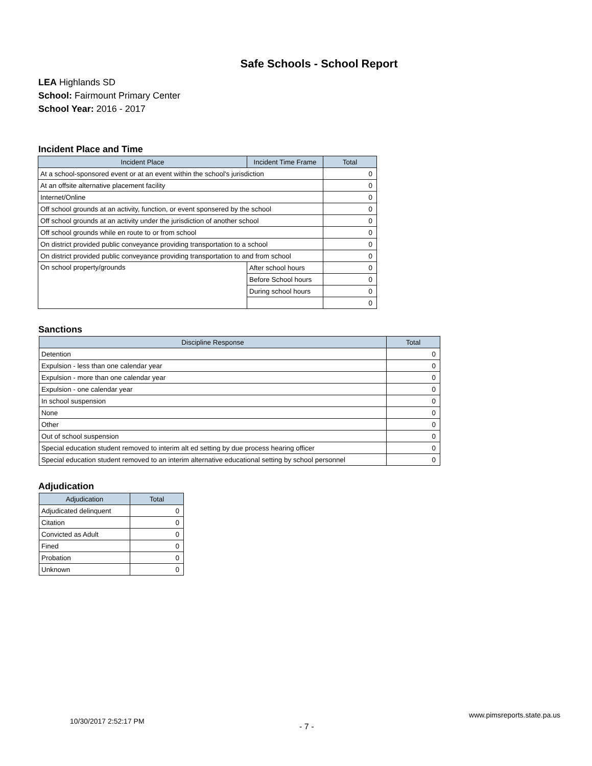Safe Schools - School Report
LEA Highlands SD
School: Fairmount Primary Center
School Year: 2016 - 2017
Incident Place and Time
| Incident Place | Incident Time Frame | Total |
| --- | --- | --- |
| At a school-sponsored event or at an event within the school's jurisdiction | | 0 |
| At an offsite alternative placement facility | | 0 |
| Internet/Online | | 0 |
| Off school grounds at an activity, function, or event sponsered by the school | | 0 |
| Off school grounds at an activity under the jurisdiction of another school | | 0 |
| Off school grounds while en route to or from school | | 0 |
| On district provided public conveyance providing transportation to a school | | 0 |
| On district provided public conveyance providing transportation to and from school | | 0 |
| On school property/grounds | After school hours | 0 |
| | Before School hours | 0 |
| | During school hours | 0 |
| | | 0 |
Sanctions
| Discipline Response | Total |
| --- | --- |
| Detention | 0 |
| Expulsion - less than one calendar year | 0 |
| Expulsion - more than one calendar year | 0 |
| Expulsion - one calendar year | 0 |
| In school suspension | 0 |
| None | 0 |
| Other | 0 |
| Out of school suspension | 0 |
| Special education student removed to interim alt ed setting by due process hearing officer | 0 |
| Special education student removed to an interim alternative educational setting by school personnel | 0 |
Adjudication
| Adjudication | Total |
| --- | --- |
| Adjudicated delinquent | 0 |
| Citation | 0 |
| Convicted as Adult | 0 |
| Fined | 0 |
| Probation | 0 |
| Unknown | 0 |
10/30/2017 2:52:17 PM - 7 - www.pimsreports.state.pa.us